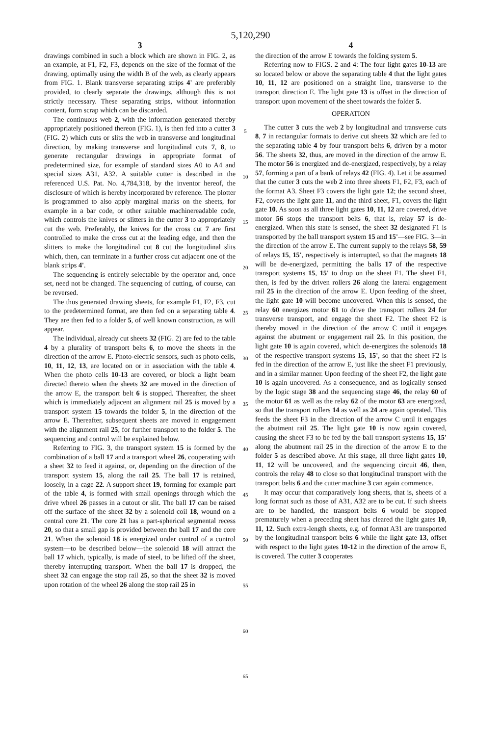5,120,290
3
drawings combined in such a block which are shown in FIG. 2, as an example, at F1, F2, F3, depends on the size of the format of the drawing, optimally using the width B of the web, as clearly appears from FIG. 1. Blank transverse separating strips 4' are preferably provided, to clearly separate the drawings, although this is not strictly necessary. These separating strips, without information content, form scrap which can be discarded.
The continuous web 2, with the information generated thereby appropriately positioned thereon (FIG. 1), is then fed into a cutter 3 (FIG. 2) which cuts or slits the web in transverse and longitudinal direction, by making transverse and longitudinal cuts 7, 8, to generate rectangular drawings in appropriate format of predetermined size, for example of standard sizes A0 to A4 and special sizes A31, A32. A suitable cutter is described in the referenced U.S. Pat. No. 4,784,318, by the inventor hereof, the disclosure of which is hereby incorporated by reference. The plotter is programmed to also apply marginal marks on the sheets, for example in a bar code, or other suitable machinereadable code, which controls the knives or slitters in the cutter 3 to appropriately cut the web. Preferably, the knives for the cross cut 7 are first controlled to make the cross cut at the leading edge, and then the slitters to make the longitudinal cut 8 cut the longitudinal slits which, then, can terminate in a further cross cut adjacent one of the blank strips 4'.
The sequencing is entirely selectable by the operator and, once set, need not be changed. The sequencing of cutting, of course, can be reversed.
The thus generated drawing sheets, for example F1, F2, F3, cut to the predetermined format, are then fed on a separating table 4. They are then fed to a folder 5, of well known construction, as will appear.
The individual, already cut sheets 32 (FIG. 2) are fed to the table 4 by a plurality of transport belts 6, to move the sheets in the direction of the arrow E. Photo-electric sensors, such as photo cells, 10, 11, 12, 13, are located on or in association with the table 4. When the photo cells 10-13 are covered, or block a light beam directed thereto when the sheets 32 are moved in the direction of the arrow E, the transport belt 6 is stopped. Thereafter, the sheet which is immediately adjacent an alignment rail 25 is moved by a transport system 15 towards the folder 5, in the direction of the arrow E. Thereafter, subsequent sheets are moved in engagement with the alignment rail 25, for further transport to the folder 5. The sequencing and control will be explained below.
Referring to FIG. 3, the transport system 15 is formed by the combination of a ball 17 and a transport wheel 26, cooperating with a sheet 32 to feed it against, or, depending on the direction of the transport system 15, along the rail 25. The ball 17 is retained, loosely, in a cage 22. A support sheet 19, forming for example part of the table 4, is formed with small openings through which the drive wheel 26 passes in a cutout or slit. The ball 17 can be raised off the surface of the sheet 32 by a solenoid coil 18, wound on a central core 21. The core 21 has a part-spherical segmental recess 20, so that a small gap is provided between the ball 17 and the core 21. When the solenoid 18 is energized under control of a control system—to be described below—the solenoid 18 will attract the ball 17 which, typically, is made of steel, to be lifted off the sheet, thereby interrupting transport. When the ball 17 is dropped, the sheet 32 can engage the stop rail 25, so that the sheet 32 is moved upon rotation of the wheel 26 along the stop rail 25 in
5
10
15
20
25
30
35
40
45
50
55
60
65
4
the direction of the arrow E towards the folding system 5.
Referring now to FIGS. 2 and 4: The four light gates 10-13 are so located below or above the separating table 4 that the light gates 10, 11, 12 are positioned on a straight line, transverse to the transport direction E. The light gate 13 is offset in the direction of transport upon movement of the sheet towards the folder 5.
OPERATION
The cutter 3 cuts the web 2 by longitudinal and transverse cuts 8, 7 in rectangular formats to derive cut sheets 32 which are fed to the separating table 4 by four transport belts 6, driven by a motor 56. The sheets 32, thus, are moved in the direction of the arrow E. The motor 56 is energized and de-energized, respectively, by a relay 57, forming a part of a bank of relays 42 (FIG. 4). Let it be assumed that the cutter 3 cuts the web 2 into three sheets F1, F2, F3, each of the format A3. Sheet F3 covers the light gate 12; the second sheet, F2, covers the light gate 11, and the third sheet, F1, covers the light gate 10. As soon as all three light gates 10, 11, 12 are covered, drive motor 56 stops the transport belts 6, that is, relay 57 is de-energized. When this state is sensed, the sheet 32 designated F1 is transported by the ball transport system 15 and 15'—see FIG. 3—in the direction of the arrow E. The current supply to the relays 58, 59 of relays 15, 15', respectively is interrupted, so that the magnets 18 will be de-energized, permitting the balls 17 of the respective transport systems 15, 15' to drop on the sheet F1. The sheet F1, then, is fed by the driven rollers 26 along the lateral engagement rail 25 in the direction of the arrow E. Upon feeding of the sheet, the light gate 10 will become uncovered. When this is sensed, the relay 60 energizes motor 61 to drive the transport rollers 24 for transverse transport, and engage the sheet F2. The sheet F2 is thereby moved in the direction of the arrow C until it engages against the abutment or engagement rail 25. In this position, the light gate 10 is again covered, which de-energizes the solenoids 18 of the respective transport systems 15, 15', so that the sheet F2 is fed in the direction of the arrow E, just like the sheet F1 previously, and in a similar manner. Upon feeding of the sheet F2, the light gate 10 is again uncovered. As a consequence, and as logically sensed by the logic stage 38 and the sequencing stage 46, the relay 60 of the motor 61 as well as the relay 62 of the motor 63 are energized, so that the transport rollers 14 as well as 24 are again operated. This feeds the sheet F3 in the direction of the arrow C until it engages the abutment rail 25. The light gate 10 is now again covered, causing the sheet F3 to be fed by the ball transport systems 15, 15' along the abutment rail 25 in the direction of the arrow E to the folder 5 as described above. At this stage, all three light gates 10, 11, 12 will be uncovered, and the sequencing circuit 46, then, controls the relay 48 to close so that longitudinal transport with the transport belts 6 and the cutter machine 3 can again commence.
It may occur that comparatively long sheets, that is, sheets of a long format such as those of A31, A32 are to be cut. If such sheets are to be handled, the transport belts 6 would be stopped prematurely when a preceding sheet has cleared the light gates 10, 11, 12. Such extra-length sheets, e.g. of format A31 are transported by the longitudinal transport belts 6 while the light gate 13, offset with respect to the light gates 10-12 in the direction of the arrow E, is covered. The cutter 3 cooperates